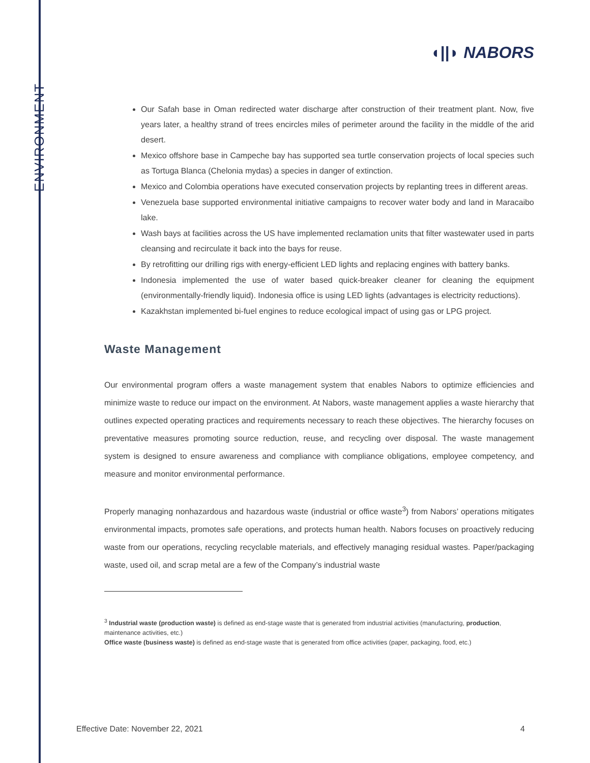ENVIRONMENT
◖||◗ NABORS
Our Safah base in Oman redirected water discharge after construction of their treatment plant. Now, five years later, a healthy strand of trees encircles miles of perimeter around the facility in the middle of the arid desert.
Mexico offshore base in Campeche bay has supported sea turtle conservation projects of local species such as Tortuga Blanca (Chelonia mydas) a species in danger of extinction.
Mexico and Colombia operations have executed conservation projects by replanting trees in different areas.
Venezuela base supported environmental initiative campaigns to recover water body and land in Maracaibo lake.
Wash bays at facilities across the US have implemented reclamation units that filter wastewater used in parts cleansing and recirculate it back into the bays for reuse.
By retrofitting our drilling rigs with energy-efficient LED lights and replacing engines with battery banks.
Indonesia implemented the use of water based quick-breaker cleaner for cleaning the equipment (environmentally-friendly liquid). Indonesia office is using LED lights (advantages is electricity reductions).
Kazakhstan implemented bi-fuel engines to reduce ecological impact of using gas or LPG project.
Waste Management
Our environmental program offers a waste management system that enables Nabors to optimize efficiencies and minimize waste to reduce our impact on the environment. At Nabors, waste management applies a waste hierarchy that outlines expected operating practices and requirements necessary to reach these objectives. The hierarchy focuses on preventative measures promoting source reduction, reuse, and recycling over disposal. The waste management system is designed to ensure awareness and compliance with compliance obligations, employee competency, and measure and monitor environmental performance.
Properly managing nonhazardous and hazardous waste (industrial or office waste<sup>3</sup>) from Nabors’ operations mitigates environmental impacts, promotes safe operations, and protects human health. Nabors focuses on proactively reducing waste from our operations, recycling recyclable materials, and effectively managing residual wastes. Paper/packaging waste, used oil, and scrap metal are a few of the Company’s industrial waste
<sup>3</sup> Industrial waste (production waste) is defined as end-stage waste that is generated from industrial activities (manufacturing, production, maintenance activities, etc.)
Office waste (business waste) is defined as end-stage waste that is generated from office activities (paper, packaging, food, etc.)
Effective Date: November 22, 2021 4